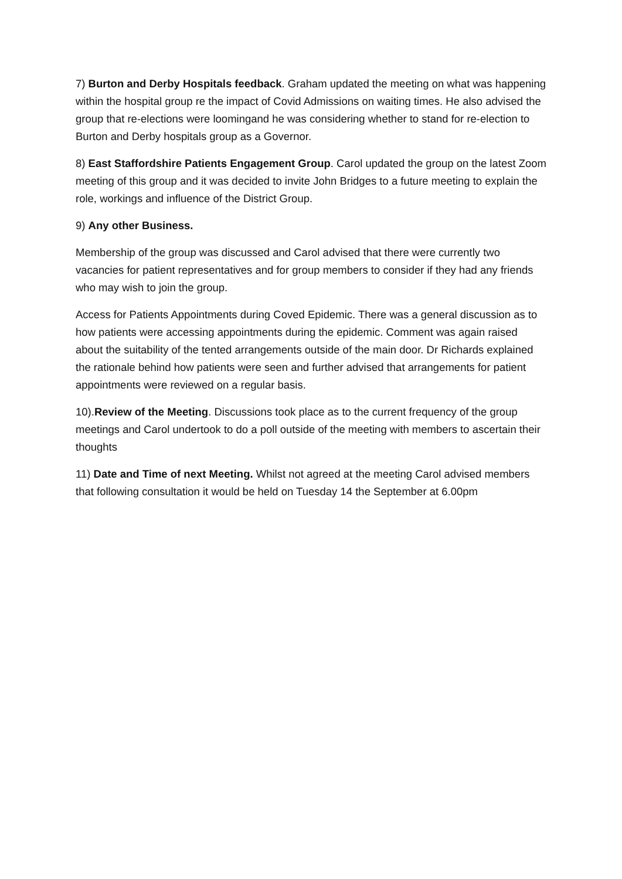7) Burton and Derby Hospitals feedback. Graham updated the meeting on what was happening within the hospital group re the impact of Covid Admissions on waiting times. He also advised the group that re-elections were loomingand he was considering whether to stand for re-election to Burton and Derby hospitals group as a Governor.
8) East Staffordshire Patients Engagement Group. Carol updated the group on the latest Zoom meeting of this group and it was decided to invite John Bridges to a future meeting to explain the role, workings and influence of the District Group.
9) Any other Business.
Membership of the group was discussed and Carol advised that there were currently two vacancies for patient representatives and for group members to consider if they had any friends who may wish to join the group.
Access for Patients Appointments during Coved Epidemic. There was a general discussion as to how patients were accessing appointments during the epidemic. Comment was again raised about the suitability of the tented arrangements outside of the main door. Dr Richards explained the rationale behind how patients were seen and further advised that arrangements for patient appointments were reviewed on a regular basis.
10).Review of the Meeting. Discussions took place as to the current frequency of the group meetings and Carol undertook to do a poll outside of the meeting with members to ascertain their thoughts
11) Date and Time of next Meeting. Whilst not agreed at the meeting Carol advised members that following consultation it would be held on Tuesday 14 the September at 6.00pm